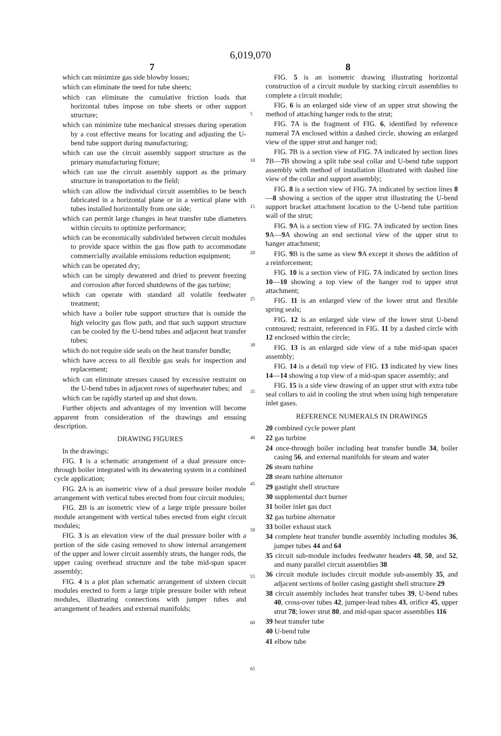6,019,070
7 8
which can minimize gas side blowby losses;
which can eliminate the need for tube sheets;
which can eliminate the cumulative friction loads that horizontal tubes impose on tube sheets or other support structure;
which can minimize tube mechanical stresses during operation by a cost effective means for locating and adjusting the U-bend tube support during manufacturing;
which can use the circuit assembly support structure as the primary manufacturing fixture;
which can use the circuit assembly support as the primary structure in transportation to the field;
which can allow the individual circuit assemblies to be bench fabricated in a horizontal plane or in a vertical plane with tubes installed horizontally from one side;
which can permit large changes in heat transfer tube diameters within circuits to optimize performance;
which can be economically subdivided between circuit modules to provide space within the gas flow path to accommodate commercially available emissions reduction equipment;
which can be operated dry;
which can be simply dewatered and dried to prevent freezing and corrosion after forced shutdowns of the gas turbine;
which can operate with standard all volatile feedwater treatment;
which have a boiler tube support structure that is outside the high velocity gas flow path, and that such support structure can be cooled by the U-bend tubes and adjacent heat transfer tubes;
which do not require side seals on the heat transfer bundle;
which have access to all flexible gas seals for inspection and replacement;
which can eliminate stresses caused by excessive restraint on the U-bend tubes in adjacent rows of superheater tubes; and
which can be rapidly started up and shut down.
Further objects and advantages of my invention will become apparent from consideration of the drawings and ensuing description.
DRAWING FIGURES
In the drawings:
FIG. 1 is a schematic arrangement of a dual pressure once-through boiler integrated with its dewatering system in a combined cycle application;
FIG. 2 A is an isometric view of a dual pressure boiler module arrangement with vertical tubes erected from four circuit modules;
FIG. 2 B is an isometric view of a large triple pressure boiler module arrangement with vertical tubes erected from eight circuit modules;
FIG. 3 is an elevation view of the dual pressure boiler with a portion of the side casing removed to show internal arrangement of the upper and lower circuit assembly struts, the hanger rods, the upper casing overhead structure and the tube mid-span spacer assembly;
FIG. 4 is a plot plan schematic arrangement of sixteen circuit modules erected to form a large triple pressure boiler with reheat modules, illustrating connections with jumper tubes and arrangement of headers and external manifolds;
5
10
15
20
25
30
35
40
45
50
55
60
65
FIG. 5 is an isometric drawing illustrating horizontal construction of a circuit module by stacking circuit assemblies to complete a circuit module;
FIG. 6 is an enlarged side view of an upper strut showing the method of attaching hanger rods to the strut;
FIG. 7 A is the fragment of FIG. 6, identified by reference numeral 7 A enclosed within a dashed circle, showing an enlarged view of the upper strut and hanger rod;
FIG. 7 B is a section view of FIG. 7 A indicated by section lines 7 B—7 B showing a split tube seal collar and U-bend tube support assembly with method of installation illustrated with dashed line view of the collar and support assembly;
FIG. 8 is a section view of FIG. 7 A indicated by section lines 8—8 showing a section of the upper strut illustrating the U-bend support bracket attachment location to the U-bend tube partition wall of the strut;
FIG. 9 A is a section view of FIG. 7 A indicated by section lines 9 A—9 A showing an end sectional view of the upper strut to hanger attachment;
FIG. 9 B is the same as view 9 A except it shows the addition of a reinforcement;
FIG. 10 is a section view of FIG. 7 A indicated by section lines 10—10 showing a top view of the hanger rod to upper strut attachment;
FIG. 11 is an enlarged view of the lower strut and flexible spring seals;
FIG. 12 is an enlarged side view of the lower strut U-bend contoured; restraint, referenced in FIG. 11 by a dashed circle with 12 enclosed within the circle;
FIG. 13 is an enlarged side view of a tube mid-span spacer assembly;
FIG. 14 is a detail top view of FIG. 13 indicated by view lines 14—14 showing a top view of a mid-span spacer assembly; and
FIG. 15 is a side view drawing of an upper strut with extra tube seal collars to aid in cooling the strut when using high temperature inlet gases.
REFERENCE NUMERALS IN DRAWINGS
20 combined cycle power plant
22 gas turbine
24 once-through boiler including heat transfer bundle 34, boiler casing 56, and external manifolds for steam and water
26 steam turbine
28 steam turbine alternator
29 gastight shell structure
30 supplemental duct burner
31 boiler inlet gas duct
32 gas turbine alternator
33 boiler exhaust stack
34 complete heat transfer bundle assembly including modules 36, jumper tubes 44 and 64
35 circuit sub-module includes feedwater headers 48, 50, and 52, and many parallel circuit assemblies 38
36 circuit module includes circuit module sub-assembly 35, and adjacent sections of boiler casing gastight shell structure 29
38 circuit assembly includes heat transfer tubes 39, U-bend tubes 40, cross-over tubes 42, jumper-lead tubes 43, orifice 45, upper strut 78; lower strut 80, and mid-span spacer assemblies 116
39 heat transfer tube
40 U-bend tube
41 elbow tube